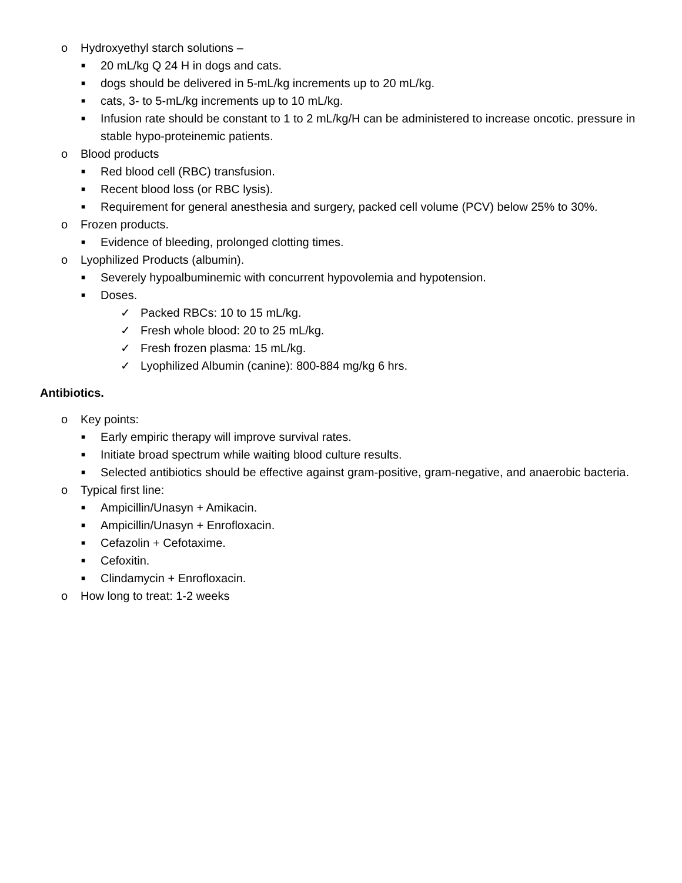o Hydroxyethyl starch solutions –
■ 20 mL/kg Q 24 H in dogs and cats.
■ dogs should be delivered in 5-mL/kg increments up to 20 mL/kg.
■ cats, 3- to 5-mL/kg increments up to 10 mL/kg.
■ Infusion rate should be constant to 1 to 2 mL/kg/H can be administered to increase oncotic. pressure in stable hypo-proteinemic patients.
o Blood products
■ Red blood cell (RBC) transfusion.
■ Recent blood loss (or RBC lysis).
■ Requirement for general anesthesia and surgery, packed cell volume (PCV) below 25% to 30%.
o Frozen products.
■ Evidence of bleeding, prolonged clotting times.
o Lyophilized Products (albumin).
■ Severely hypoalbuminemic with concurrent hypovolemia and hypotension.
■ Doses.
✓ Packed RBCs: 10 to 15 mL/kg.
✓ Fresh whole blood: 20 to 25 mL/kg.
✓ Fresh frozen plasma: 15 mL/kg.
✓ Lyophilized Albumin (canine): 800-884 mg/kg 6 hrs.
Antibiotics.
o Key points:
■ Early empiric therapy will improve survival rates.
■ Initiate broad spectrum while waiting blood culture results.
■ Selected antibiotics should be effective against gram-positive, gram-negative, and anaerobic bacteria.
o Typical first line:
■ Ampicillin/Unasyn + Amikacin.
■ Ampicillin/Unasyn + Enrofloxacin.
■ Cefazolin + Cefotaxime.
■ Cefoxitin.
■ Clindamycin + Enrofloxacin.
o How long to treat: 1-2 weeks